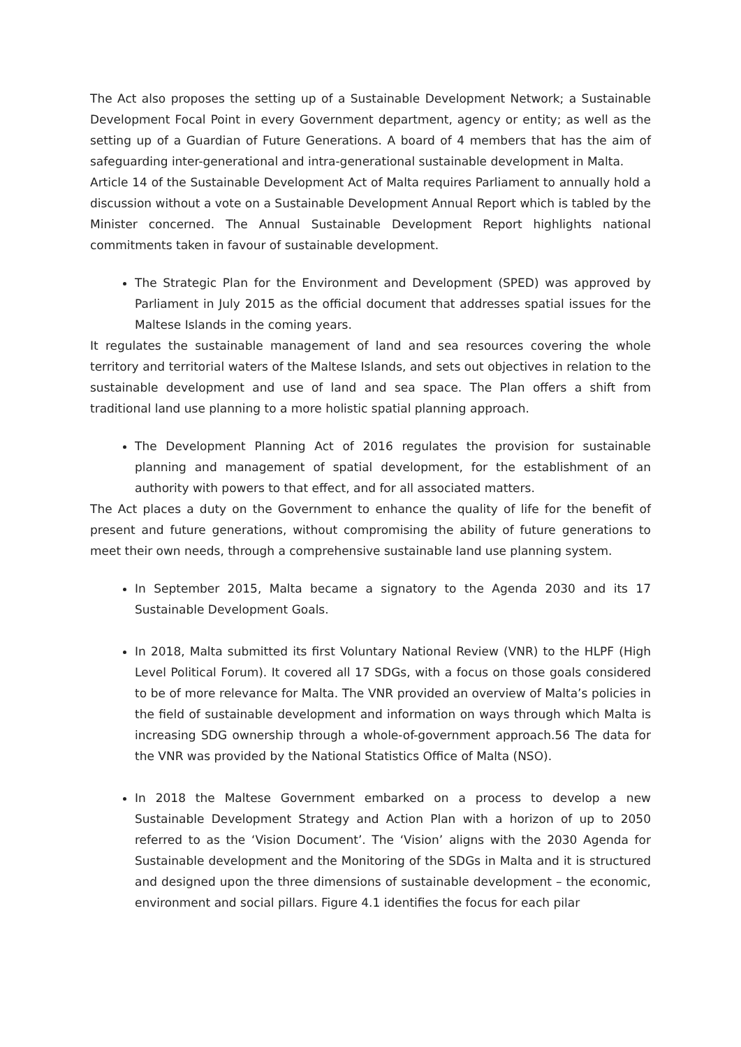The Act also proposes the setting up of a Sustainable Development Network; a Sustainable Development Focal Point in every Government department, agency or entity; as well as the setting up of a Guardian of Future Generations. A board of 4 members that has the aim of safeguarding inter-generational and intra-generational sustainable development in Malta.
Article 14 of the Sustainable Development Act of Malta requires Parliament to annually hold a discussion without a vote on a Sustainable Development Annual Report which is tabled by the Minister concerned. The Annual Sustainable Development Report highlights national commitments taken in favour of sustainable development.
The Strategic Plan for the Environment and Development (SPED) was approved by Parliament in July 2015 as the official document that addresses spatial issues for the Maltese Islands in the coming years.
It regulates the sustainable management of land and sea resources covering the whole territory and territorial waters of the Maltese Islands, and sets out objectives in relation to the sustainable development and use of land and sea space. The Plan offers a shift from traditional land use planning to a more holistic spatial planning approach.
The Development Planning Act of 2016 regulates the provision for sustainable planning and management of spatial development, for the establishment of an authority with powers to that effect, and for all associated matters.
The Act places a duty on the Government to enhance the quality of life for the benefit of present and future generations, without compromising the ability of future generations to meet their own needs, through a comprehensive sustainable land use planning system.
In September 2015, Malta became a signatory to the Agenda 2030 and its 17 Sustainable Development Goals.
In 2018, Malta submitted its first Voluntary National Review (VNR) to the HLPF (High Level Political Forum). It covered all 17 SDGs, with a focus on those goals considered to be of more relevance for Malta. The VNR provided an overview of Malta’s policies in the field of sustainable development and information on ways through which Malta is increasing SDG ownership through a whole-of-government approach.56 The data for the VNR was provided by the National Statistics Office of Malta (NSO).
In 2018 the Maltese Government embarked on a process to develop a new Sustainable Development Strategy and Action Plan with a horizon of up to 2050 referred to as the ‘Vision Document’. The ‘Vision’ aligns with the 2030 Agenda for Sustainable development and the Monitoring of the SDGs in Malta and it is structured and designed upon the three dimensions of sustainable development – the economic, environment and social pillars. Figure 4.1 identifies the focus for each pilar